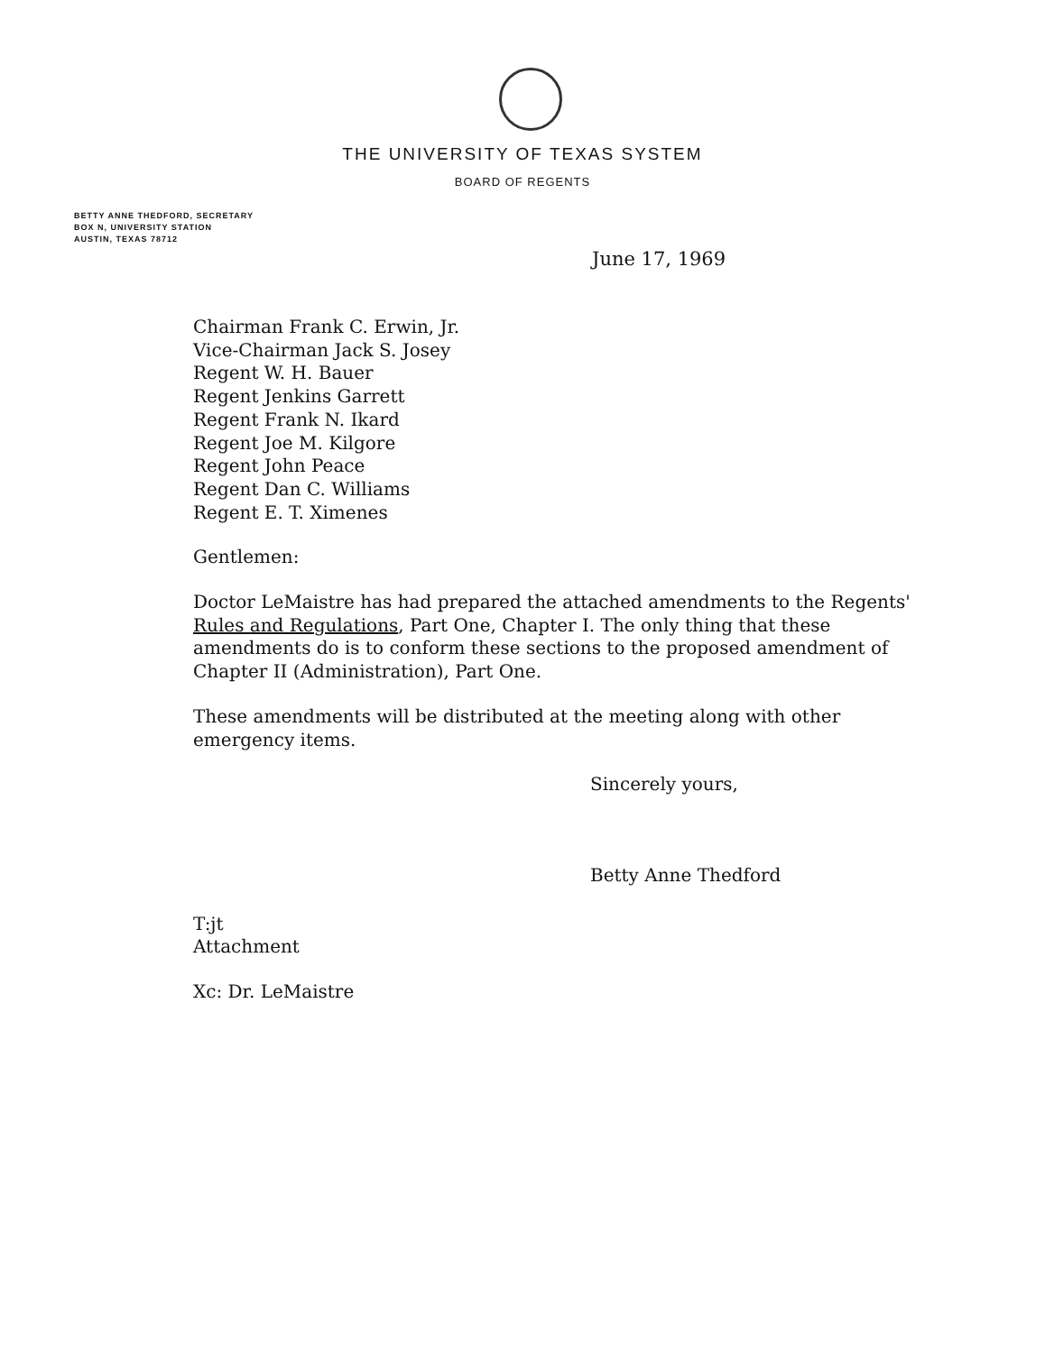THE UNIVERSITY OF TEXAS SYSTEM
BOARD OF REGENTS
BETTY ANNE THEDFORD, SECRETARY
BOX N, UNIVERSITY STATION
AUSTIN, TEXAS 78712
June 17, 1969
Chairman Frank C. Erwin, Jr.
Vice-Chairman Jack S. Josey
Regent W. H. Bauer
Regent Jenkins Garrett
Regent Frank N. Ikard
Regent Joe M. Kilgore
Regent John Peace
Regent Dan C. Williams
Regent E. T. Ximenes
Gentlemen:
Doctor LeMaistre has had prepared the attached amendments to the Regents' Rules and Regulations, Part One, Chapter I. The only thing that these amendments do is to conform these sections to the proposed amendment of Chapter II (Administration), Part One.
These amendments will be distributed at the meeting along with other emergency items.
Sincerely yours,
Betty Anne Thedford
T:jt
Attachment
Xc: Dr. LeMaistre